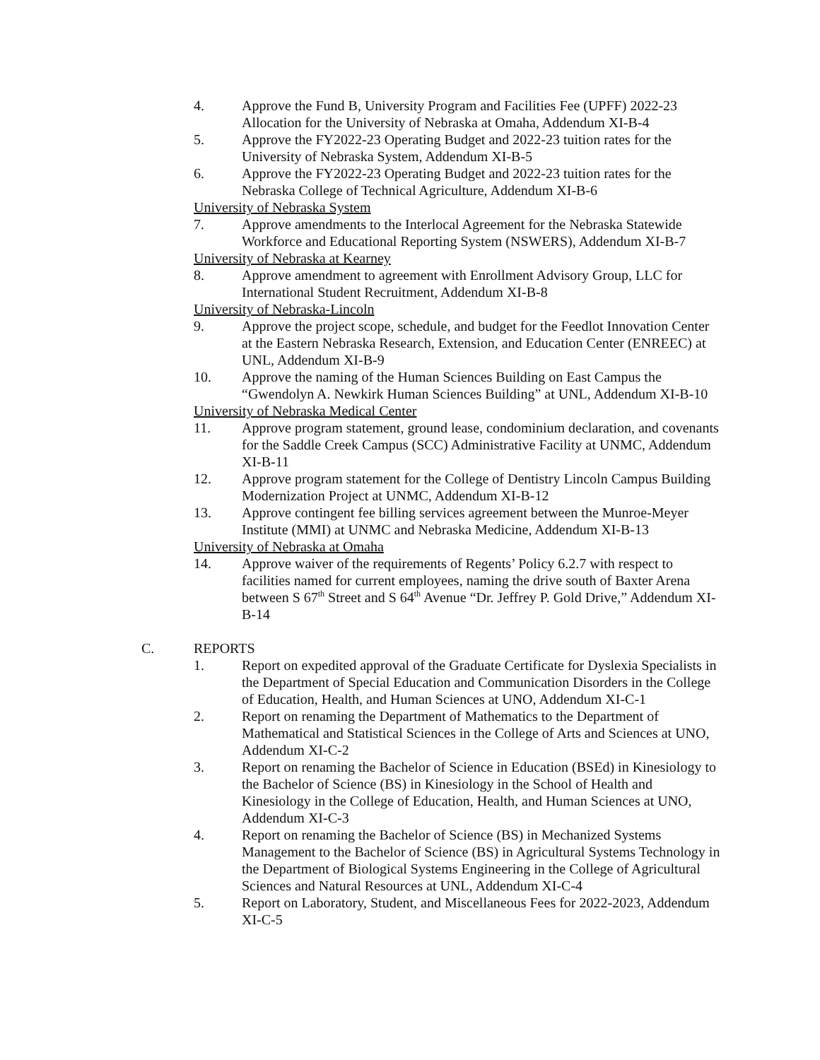4. Approve the Fund B, University Program and Facilities Fee (UPFF) 2022-23 Allocation for the University of Nebraska at Omaha, Addendum XI-B-4
5. Approve the FY2022-23 Operating Budget and 2022-23 tuition rates for the University of Nebraska System, Addendum XI-B-5
6. Approve the FY2022-23 Operating Budget and 2022-23 tuition rates for the Nebraska College of Technical Agriculture, Addendum XI-B-6
University of Nebraska System
7. Approve amendments to the Interlocal Agreement for the Nebraska Statewide Workforce and Educational Reporting System (NSWERS), Addendum XI-B-7
University of Nebraska at Kearney
8. Approve amendment to agreement with Enrollment Advisory Group, LLC for International Student Recruitment, Addendum XI-B-8
University of Nebraska-Lincoln
9. Approve the project scope, schedule, and budget for the Feedlot Innovation Center at the Eastern Nebraska Research, Extension, and Education Center (ENREEC) at UNL, Addendum XI-B-9
10. Approve the naming of the Human Sciences Building on East Campus the “Gwendolyn A. Newkirk Human Sciences Building” at UNL, Addendum XI-B-10
University of Nebraska Medical Center
11. Approve program statement, ground lease, condominium declaration, and covenants for the Saddle Creek Campus (SCC) Administrative Facility at UNMC, Addendum XI-B-11
12. Approve program statement for the College of Dentistry Lincoln Campus Building Modernization Project at UNMC, Addendum XI-B-12
13. Approve contingent fee billing services agreement between the Munroe-Meyer Institute (MMI) at UNMC and Nebraska Medicine, Addendum XI-B-13
University of Nebraska at Omaha
14. Approve waiver of the requirements of Regents’ Policy 6.2.7 with respect to facilities named for current employees, naming the drive south of Baxter Arena between S 67<sup>th</sup> Street and S 64<sup>th</sup> Avenue “Dr. Jeffrey P. Gold Drive,” Addendum XI-B-14
C. REPORTS
1. Report on expedited approval of the Graduate Certificate for Dyslexia Specialists in the Department of Special Education and Communication Disorders in the College of Education, Health, and Human Sciences at UNO, Addendum XI-C-1
2. Report on renaming the Department of Mathematics to the Department of Mathematical and Statistical Sciences in the College of Arts and Sciences at UNO, Addendum XI-C-2
3. Report on renaming the Bachelor of Science in Education (BSEd) in Kinesiology to the Bachelor of Science (BS) in Kinesiology in the School of Health and Kinesiology in the College of Education, Health, and Human Sciences at UNO, Addendum XI-C-3
4. Report on renaming the Bachelor of Science (BS) in Mechanized Systems Management to the Bachelor of Science (BS) in Agricultural Systems Technology in the Department of Biological Systems Engineering in the College of Agricultural Sciences and Natural Resources at UNL, Addendum XI-C-4
5. Report on Laboratory, Student, and Miscellaneous Fees for 2022-2023, Addendum XI-C-5